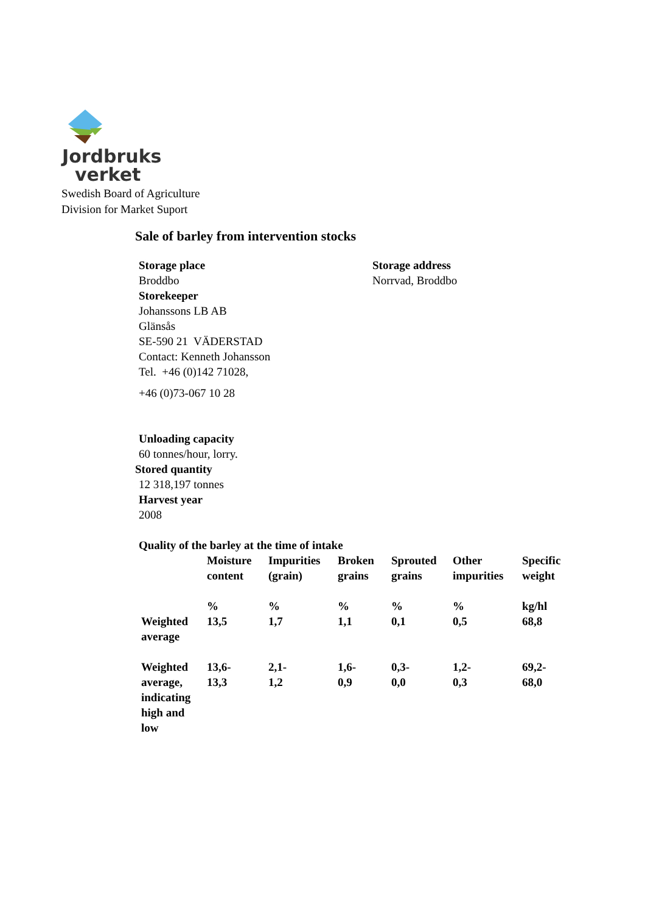Jordbruks
verket
Swedish Board of Agriculture
Division for Market Suport
Sale of barley from intervention stocks
Storage place
Broddbo
Storekeeper
Johanssons LB AB
Glänsås
SE-590 21 VÄDERSTAD
Contact: Kenneth Johansson
Tel. +46 (0)142 71028,
+46 (0)73-067 10 28
Storage address
Norrvad, Broddbo
Unloading capacity
60 tonnes/hour, lorry.
Stored quantity
12 318,197 tonnes
Harvest year
2008
Quality of the barley at the time of intake
| | Moisture content | Impurities (grain) | Broken grains | Sprouted grains | Other impurities | Specific weight |
| --- | --- | --- | --- | --- | --- | --- |
| | % | % | % | % | % | kg/hl |
| Weighted average | 13,5 | 1,7 | 1,1 | 0,1 | 0,5 | 68,8 |
| Weighted average, indicating high and low | 13,6- 13,3 | 2,1- 1,2 | 1,6- 0,9 | 0,3- 0,0 | 1,2- 0,3 | 69,2- 68,0 |